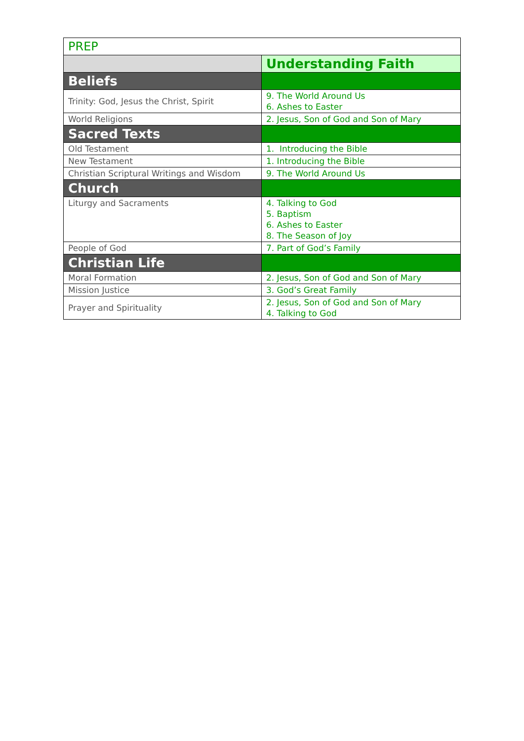| PREP | |
| | Understanding Faith |
| Beliefs | |
| Trinity: God, Jesus the Christ, Spirit | 9. The World Around Us 6. Ashes to Easter |
| World Religions | 2. Jesus, Son of God and Son of Mary |
| Sacred Texts | |
| Old Testament | 1. Introducing the Bible |
| New Testament | 1. Introducing the Bible |
| Christian Scriptural Writings and Wisdom | 9. The World Around Us |
| Church | |
| Liturgy and Sacraments | 4. Talking to God 5. Baptism 6. Ashes to Easter 8. The Season of Joy |
| People of God | 7. Part of God’s Family |
| Christian Life | |
| Moral Formation | 2. Jesus, Son of God and Son of Mary |
| Mission Justice | 3. God’s Great Family |
| Prayer and Spirituality | 2. Jesus, Son of God and Son of Mary 4. Talking to God |